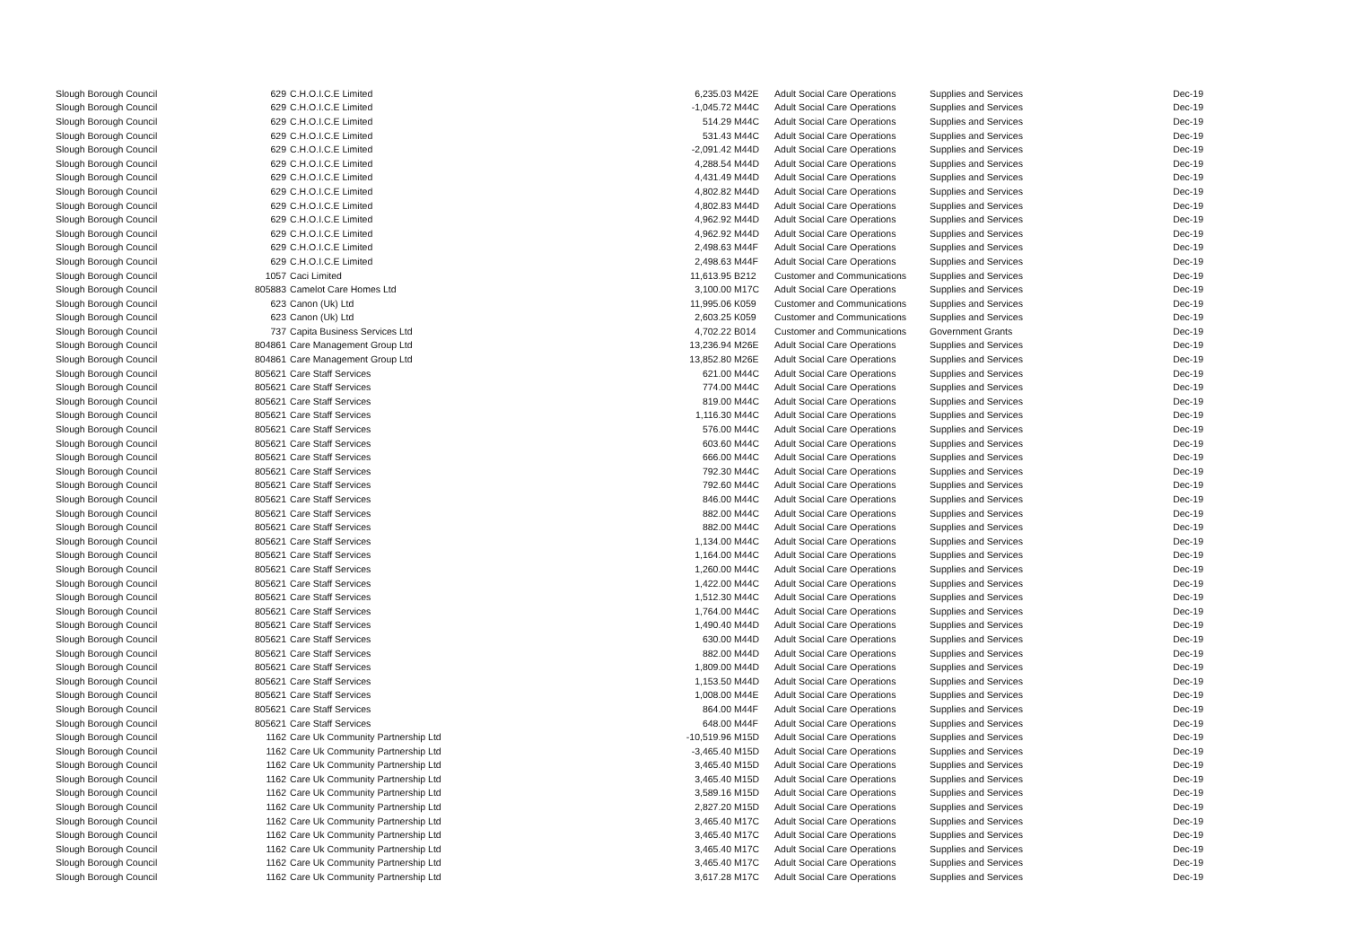| Slough Borough Council | 629 | C.H.O.I.C.E Limited | 6,235.03 | M42E | Adult Social Care Operations | Supplies and Services | Dec-19 |
| Slough Borough Council | 629 | C.H.O.I.C.E Limited | -1,045.72 | M44C | Adult Social Care Operations | Supplies and Services | Dec-19 |
| Slough Borough Council | 629 | C.H.O.I.C.E Limited | 514.29 | M44C | Adult Social Care Operations | Supplies and Services | Dec-19 |
| Slough Borough Council | 629 | C.H.O.I.C.E Limited | 531.43 | M44C | Adult Social Care Operations | Supplies and Services | Dec-19 |
| Slough Borough Council | 629 | C.H.O.I.C.E Limited | -2,091.42 | M44D | Adult Social Care Operations | Supplies and Services | Dec-19 |
| Slough Borough Council | 629 | C.H.O.I.C.E Limited | 4,288.54 | M44D | Adult Social Care Operations | Supplies and Services | Dec-19 |
| Slough Borough Council | 629 | C.H.O.I.C.E Limited | 4,431.49 | M44D | Adult Social Care Operations | Supplies and Services | Dec-19 |
| Slough Borough Council | 629 | C.H.O.I.C.E Limited | 4,802.82 | M44D | Adult Social Care Operations | Supplies and Services | Dec-19 |
| Slough Borough Council | 629 | C.H.O.I.C.E Limited | 4,802.83 | M44D | Adult Social Care Operations | Supplies and Services | Dec-19 |
| Slough Borough Council | 629 | C.H.O.I.C.E Limited | 4,962.92 | M44D | Adult Social Care Operations | Supplies and Services | Dec-19 |
| Slough Borough Council | 629 | C.H.O.I.C.E Limited | 4,962.92 | M44D | Adult Social Care Operations | Supplies and Services | Dec-19 |
| Slough Borough Council | 629 | C.H.O.I.C.E Limited | 2,498.63 | M44F | Adult Social Care Operations | Supplies and Services | Dec-19 |
| Slough Borough Council | 629 | C.H.O.I.C.E Limited | 2,498.63 | M44F | Adult Social Care Operations | Supplies and Services | Dec-19 |
| Slough Borough Council | 1057 | Caci Limited | 11,613.95 | B212 | Customer and Communications | Supplies and Services | Dec-19 |
| Slough Borough Council | 805883 | Camelot Care Homes Ltd | 3,100.00 | M17C | Adult Social Care Operations | Supplies and Services | Dec-19 |
| Slough Borough Council | 623 | Canon (Uk) Ltd | 11,995.06 | K059 | Customer and Communications | Supplies and Services | Dec-19 |
| Slough Borough Council | 623 | Canon (Uk) Ltd | 2,603.25 | K059 | Customer and Communications | Supplies and Services | Dec-19 |
| Slough Borough Council | 737 | Capita Business Services Ltd | 4,702.22 | B014 | Customer and Communications | Government Grants | Dec-19 |
| Slough Borough Council | 804861 | Care Management Group Ltd | 13,236.94 | M26E | Adult Social Care Operations | Supplies and Services | Dec-19 |
| Slough Borough Council | 804861 | Care Management Group Ltd | 13,852.80 | M26E | Adult Social Care Operations | Supplies and Services | Dec-19 |
| Slough Borough Council | 805621 | Care Staff Services | 621.00 | M44C | Adult Social Care Operations | Supplies and Services | Dec-19 |
| Slough Borough Council | 805621 | Care Staff Services | 774.00 | M44C | Adult Social Care Operations | Supplies and Services | Dec-19 |
| Slough Borough Council | 805621 | Care Staff Services | 819.00 | M44C | Adult Social Care Operations | Supplies and Services | Dec-19 |
| Slough Borough Council | 805621 | Care Staff Services | 1,116.30 | M44C | Adult Social Care Operations | Supplies and Services | Dec-19 |
| Slough Borough Council | 805621 | Care Staff Services | 576.00 | M44C | Adult Social Care Operations | Supplies and Services | Dec-19 |
| Slough Borough Council | 805621 | Care Staff Services | 603.60 | M44C | Adult Social Care Operations | Supplies and Services | Dec-19 |
| Slough Borough Council | 805621 | Care Staff Services | 666.00 | M44C | Adult Social Care Operations | Supplies and Services | Dec-19 |
| Slough Borough Council | 805621 | Care Staff Services | 792.30 | M44C | Adult Social Care Operations | Supplies and Services | Dec-19 |
| Slough Borough Council | 805621 | Care Staff Services | 792.60 | M44C | Adult Social Care Operations | Supplies and Services | Dec-19 |
| Slough Borough Council | 805621 | Care Staff Services | 846.00 | M44C | Adult Social Care Operations | Supplies and Services | Dec-19 |
| Slough Borough Council | 805621 | Care Staff Services | 882.00 | M44C | Adult Social Care Operations | Supplies and Services | Dec-19 |
| Slough Borough Council | 805621 | Care Staff Services | 882.00 | M44C | Adult Social Care Operations | Supplies and Services | Dec-19 |
| Slough Borough Council | 805621 | Care Staff Services | 1,134.00 | M44C | Adult Social Care Operations | Supplies and Services | Dec-19 |
| Slough Borough Council | 805621 | Care Staff Services | 1,164.00 | M44C | Adult Social Care Operations | Supplies and Services | Dec-19 |
| Slough Borough Council | 805621 | Care Staff Services | 1,260.00 | M44C | Adult Social Care Operations | Supplies and Services | Dec-19 |
| Slough Borough Council | 805621 | Care Staff Services | 1,422.00 | M44C | Adult Social Care Operations | Supplies and Services | Dec-19 |
| Slough Borough Council | 805621 | Care Staff Services | 1,512.30 | M44C | Adult Social Care Operations | Supplies and Services | Dec-19 |
| Slough Borough Council | 805621 | Care Staff Services | 1,764.00 | M44C | Adult Social Care Operations | Supplies and Services | Dec-19 |
| Slough Borough Council | 805621 | Care Staff Services | 1,490.40 | M44D | Adult Social Care Operations | Supplies and Services | Dec-19 |
| Slough Borough Council | 805621 | Care Staff Services | 630.00 | M44D | Adult Social Care Operations | Supplies and Services | Dec-19 |
| Slough Borough Council | 805621 | Care Staff Services | 882.00 | M44D | Adult Social Care Operations | Supplies and Services | Dec-19 |
| Slough Borough Council | 805621 | Care Staff Services | 1,809.00 | M44D | Adult Social Care Operations | Supplies and Services | Dec-19 |
| Slough Borough Council | 805621 | Care Staff Services | 1,153.50 | M44D | Adult Social Care Operations | Supplies and Services | Dec-19 |
| Slough Borough Council | 805621 | Care Staff Services | 1,008.00 | M44E | Adult Social Care Operations | Supplies and Services | Dec-19 |
| Slough Borough Council | 805621 | Care Staff Services | 864.00 | M44F | Adult Social Care Operations | Supplies and Services | Dec-19 |
| Slough Borough Council | 805621 | Care Staff Services | 648.00 | M44F | Adult Social Care Operations | Supplies and Services | Dec-19 |
| Slough Borough Council | 1162 | Care Uk Community Partnership Ltd | -10,519.96 | M15D | Adult Social Care Operations | Supplies and Services | Dec-19 |
| Slough Borough Council | 1162 | Care Uk Community Partnership Ltd | -3,465.40 | M15D | Adult Social Care Operations | Supplies and Services | Dec-19 |
| Slough Borough Council | 1162 | Care Uk Community Partnership Ltd | 3,465.40 | M15D | Adult Social Care Operations | Supplies and Services | Dec-19 |
| Slough Borough Council | 1162 | Care Uk Community Partnership Ltd | 3,465.40 | M15D | Adult Social Care Operations | Supplies and Services | Dec-19 |
| Slough Borough Council | 1162 | Care Uk Community Partnership Ltd | 3,589.16 | M15D | Adult Social Care Operations | Supplies and Services | Dec-19 |
| Slough Borough Council | 1162 | Care Uk Community Partnership Ltd | 2,827.20 | M15D | Adult Social Care Operations | Supplies and Services | Dec-19 |
| Slough Borough Council | 1162 | Care Uk Community Partnership Ltd | 3,465.40 | M17C | Adult Social Care Operations | Supplies and Services | Dec-19 |
| Slough Borough Council | 1162 | Care Uk Community Partnership Ltd | 3,465.40 | M17C | Adult Social Care Operations | Supplies and Services | Dec-19 |
| Slough Borough Council | 1162 | Care Uk Community Partnership Ltd | 3,465.40 | M17C | Adult Social Care Operations | Supplies and Services | Dec-19 |
| Slough Borough Council | 1162 | Care Uk Community Partnership Ltd | 3,465.40 | M17C | Adult Social Care Operations | Supplies and Services | Dec-19 |
| Slough Borough Council | 1162 | Care Uk Community Partnership Ltd | 3,617.28 | M17C | Adult Social Care Operations | Supplies and Services | Dec-19 |